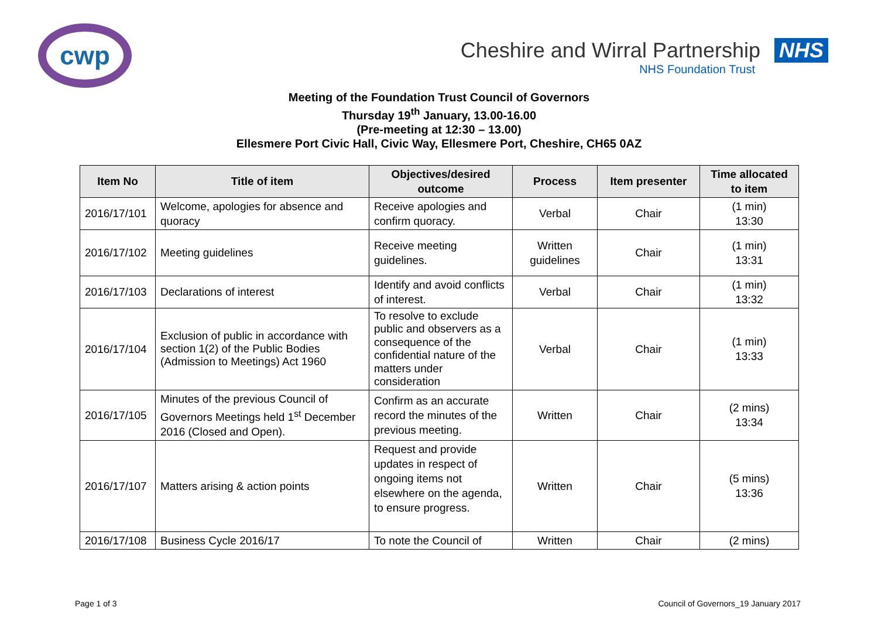cwp
Cheshire and Wirral Partnership NHS
NHS Foundation Trust
Meeting of the Foundation Trust Council of Governors
Thursday 19<sup>th</sup> January, 13.00-16.00
(Pre-meeting at 12:30 – 13.00)
Ellesmere Port Civic Hall, Civic Way, Ellesmere Port, Cheshire, CH65 0AZ
| Item No | Title of item | Objectives/desired outcome | Process | Item presenter | Time allocated to item |
| --- | --- | --- | --- | --- | --- |
| 2016/17/101 | Welcome, apologies for absence and quoracy | Receive apologies and confirm quoracy. | Verbal | Chair | (1 min) 13:30 |
| 2016/17/102 | Meeting guidelines | Receive meeting guidelines. | Written guidelines | Chair | (1 min) 13:31 |
| 2016/17/103 | Declarations of interest | Identify and avoid conflicts of interest. | Verbal | Chair | (1 min) 13:32 |
| 2016/17/104 | Exclusion of public in accordance with section 1(2) of the Public Bodies (Admission to Meetings) Act 1960 | To resolve to exclude public and observers as a consequence of the confidential nature of the matters under consideration | Verbal | Chair | (1 min) 13:33 |
| 2016/17/105 | Minutes of the previous Council of Governors Meetings held 1<sup>st</sup> December 2016 (Closed and Open). | Confirm as an accurate record the minutes of the previous meeting. | Written | Chair | (2 mins) 13:34 |
| 2016/17/107 | Matters arising & action points | Request and provide updates in respect of ongoing items not elsewhere on the agenda, to ensure progress. | Written | Chair | (5 mins) 13:36 |
| 2016/17/108 | Business Cycle 2016/17 | To note the Council of | Written | Chair | (2 mins) |
Page 1 of 3 Council of Governors_19 January 2017